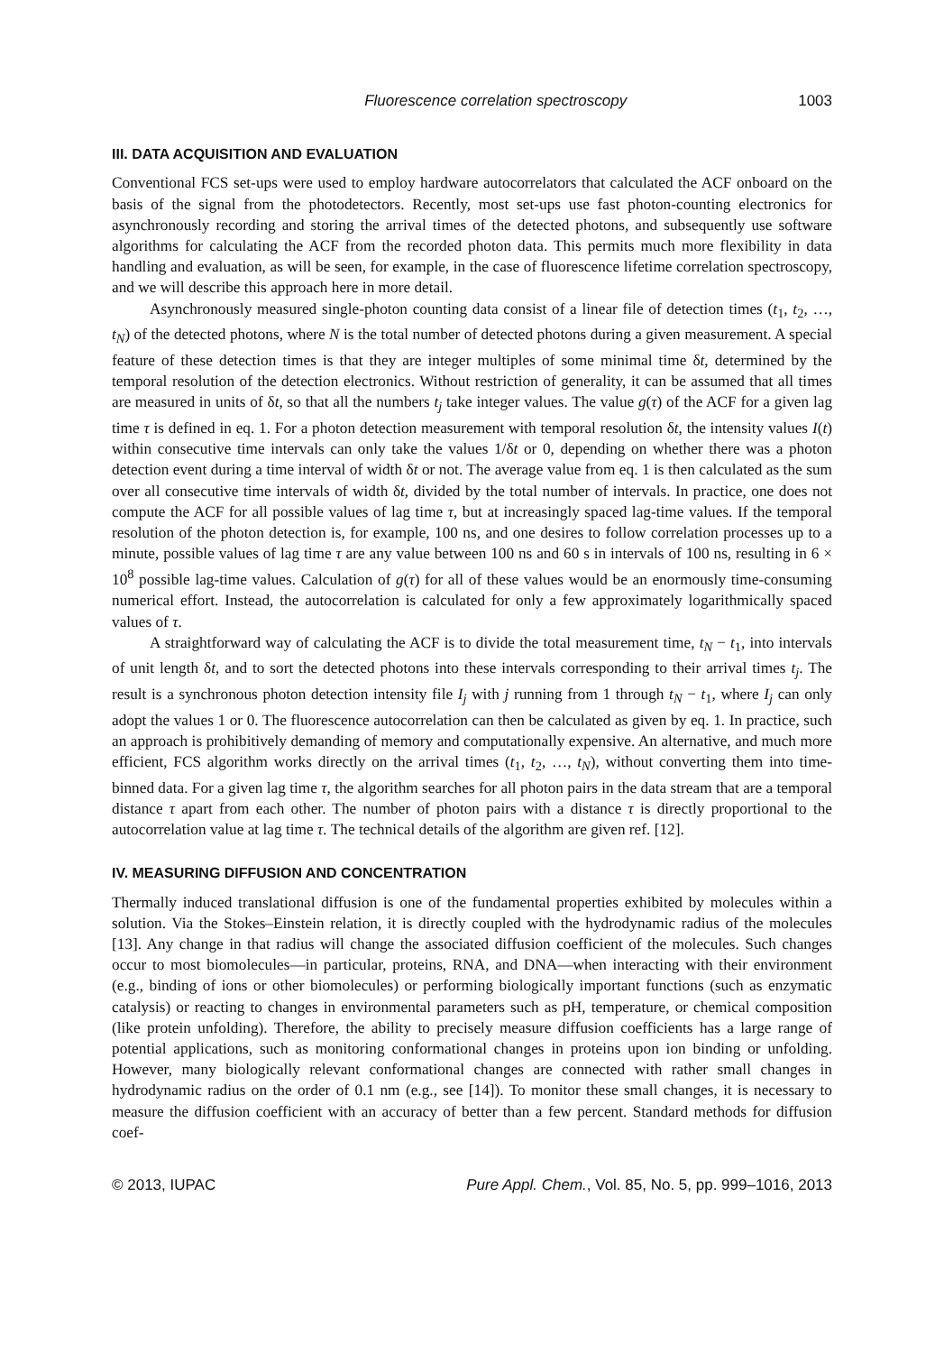Fluorescence correlation spectroscopy 1003
III. DATA ACQUISITION AND EVALUATION
Conventional FCS set-ups were used to employ hardware autocorrelators that calculated the ACF onboard on the basis of the signal from the photodetectors. Recently, most set-ups use fast photon-counting electronics for asynchronously recording and storing the arrival times of the detected photons, and subsequently use software algorithms for calculating the ACF from the recorded photon data. This permits much more flexibility in data handling and evaluation, as will be seen, for example, in the case of fluorescence lifetime correlation spectroscopy, and we will describe this approach here in more detail.
Asynchronously measured single-photon counting data consist of a linear file of detection times (t<sub>1</sub>, t<sub>2</sub>, …, t<sub>N</sub>) of the detected photons, where N is the total number of detected photons during a given measurement. A special feature of these detection times is that they are integer multiples of some minimal time δt, determined by the temporal resolution of the detection electronics. Without restriction of generality, it can be assumed that all times are measured in units of δt, so that all the numbers t<sub>j</sub> take integer values. The value g(τ) of the ACF for a given lag time τ is defined in eq. 1. For a photon detection measurement with temporal resolution δt, the intensity values I(t) within consecutive time intervals can only take the values 1/δt or 0, depending on whether there was a photon detection event during a time interval of width δt or not. The average value from eq. 1 is then calculated as the sum over all consecutive time intervals of width δt, divided by the total number of intervals. In practice, one does not compute the ACF for all possible values of lag time τ, but at increasingly spaced lag-time values. If the temporal resolution of the photon detection is, for example, 100 ns, and one desires to follow correlation processes up to a minute, possible values of lag time τ are any value between 100 ns and 60 s in intervals of 100 ns, resulting in 6 × 10<sup>8</sup> possible lag-time values. Calculation of g(τ) for all of these values would be an enormously time-consuming numerical effort. Instead, the autocorrelation is calculated for only a few approximately logarithmically spaced values of τ.
A straightforward way of calculating the ACF is to divide the total measurement time, t<sub>N</sub> − t<sub>1</sub>, into intervals of unit length δt, and to sort the detected photons into these intervals corresponding to their arrival times t<sub>j</sub>. The result is a synchronous photon detection intensity file I<sub>j</sub> with j running from 1 through t<sub>N</sub> − t<sub>1</sub>, where I<sub>j</sub> can only adopt the values 1 or 0. The fluorescence autocorrelation can then be calculated as given by eq. 1. In practice, such an approach is prohibitively demanding of memory and computationally expensive. An alternative, and much more efficient, FCS algorithm works directly on the arrival times (t<sub>1</sub>, t<sub>2</sub>, …, t<sub>N</sub>), without converting them into time-binned data. For a given lag time τ, the algorithm searches for all photon pairs in the data stream that are a temporal distance τ apart from each other. The number of photon pairs with a distance τ is directly proportional to the autocorrelation value at lag time τ. The technical details of the algorithm are given ref. [12].
IV. MEASURING DIFFUSION AND CONCENTRATION
Thermally induced translational diffusion is one of the fundamental properties exhibited by molecules within a solution. Via the Stokes–Einstein relation, it is directly coupled with the hydrodynamic radius of the molecules [13]. Any change in that radius will change the associated diffusion coefficient of the molecules. Such changes occur to most biomolecules—in particular, proteins, RNA, and DNA—when interacting with their environment (e.g., binding of ions or other biomolecules) or performing biologically important functions (such as enzymatic catalysis) or reacting to changes in environmental parameters such as pH, temperature, or chemical composition (like protein unfolding). Therefore, the ability to precisely measure diffusion coefficients has a large range of potential applications, such as monitoring conformational changes in proteins upon ion binding or unfolding. However, many biologically relevant conformational changes are connected with rather small changes in hydrodynamic radius on the order of 0.1 nm (e.g., see [14]). To monitor these small changes, it is necessary to measure the diffusion coefficient with an accuracy of better than a few percent. Standard methods for diffusion coef-
© 2013, IUPAC Pure Appl. Chem., Vol. 85, No. 5, pp. 999–1016, 2013